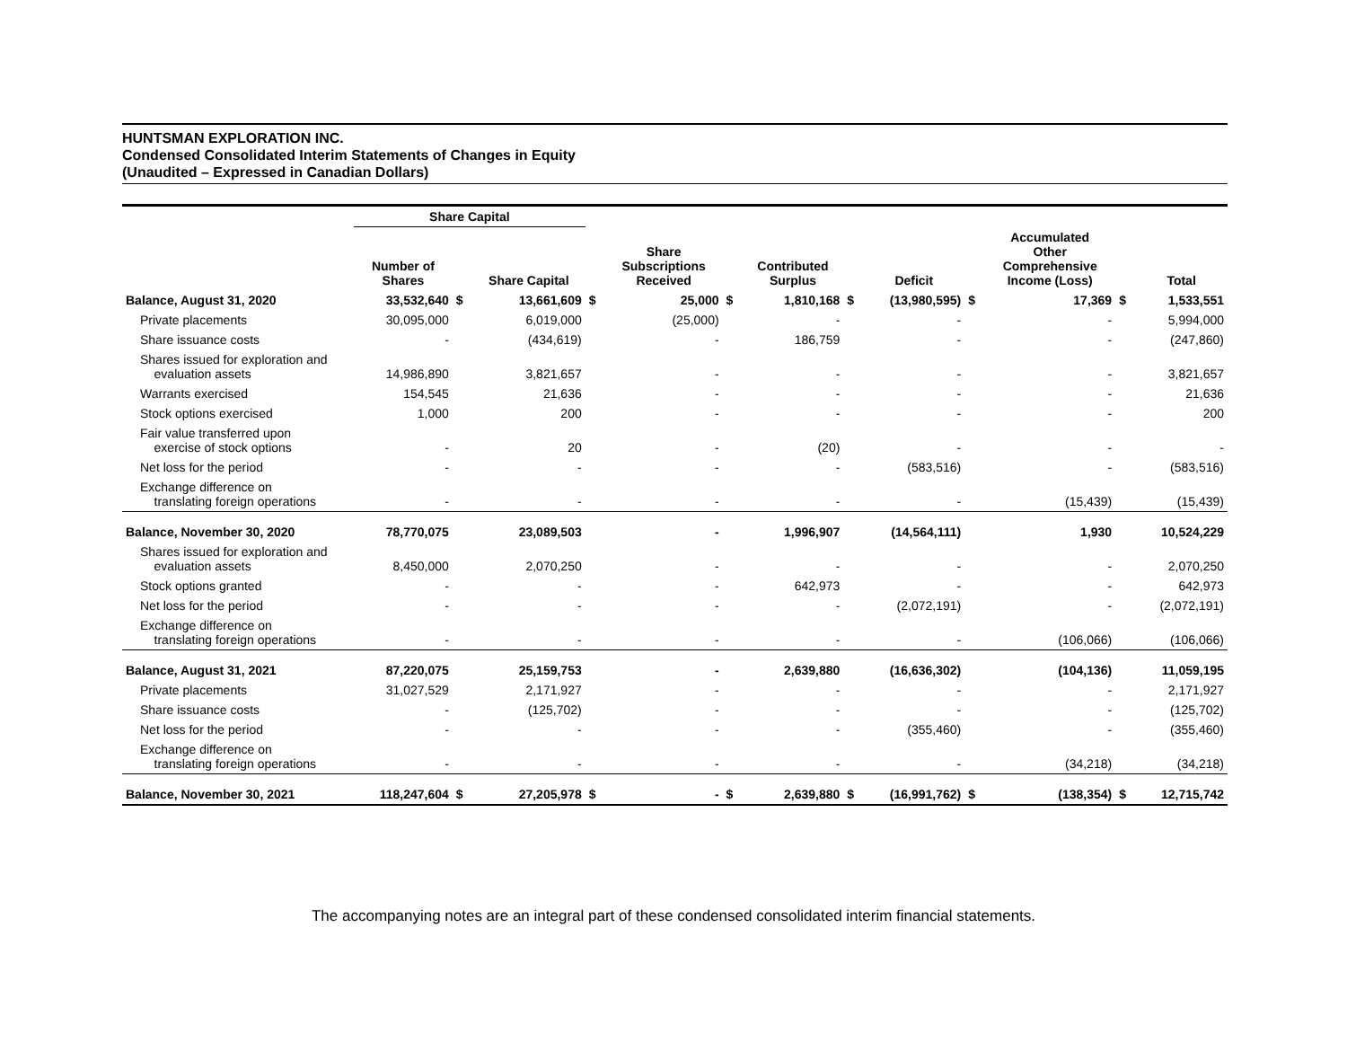HUNTSMAN EXPLORATION INC.
Condensed Consolidated Interim Statements of Changes in Equity
(Unaudited – Expressed in Canadian Dollars)
| | Share Capital | | | | | | | | | | | | |
| --- | --- | --- | --- | --- | --- | --- | --- | --- | --- | --- | --- | --- | --- |
| | Number of Shares | | Share Capital | | Share Subscriptions Received | | Contributed Surplus | | Deficit | | Accumulated Other Comprehensive Income (Loss) | | Total |
| Balance, August 31, 2020 | 33,532,640 | $ | 13,661,609 | $ | 25,000 | $ | 1,810,168 | $ | (13,980,595) | $ | 17,369 | $ | 1,533,551 |
| Private placements | 30,095,000 | | 6,019,000 | | (25,000) | | - | | - | | - | | 5,994,000 |
| Share issuance costs | - | | (434,619) | | - | | 186,759 | | - | | - | | (247,860) |
| Shares issued for exploration and evaluation assets | 14,986,890 | | 3,821,657 | | - | | - | | - | | - | | 3,821,657 |
| Warrants exercised | 154,545 | | 21,636 | | - | | - | | - | | - | | 21,636 |
| Stock options exercised | 1,000 | | 200 | | - | | - | | - | | - | | 200 |
| Fair value transferred upon exercise of stock options | - | | 20 | | - | | (20) | | - | | - | | - |
| Net loss for the period | - | | - | | - | | - | | (583,516) | | - | | (583,516) |
| Exchange difference on translating foreign operations | - | | - | | - | | - | | - | | (15,439) | | (15,439) |
| Balance, November 30, 2020 | 78,770,075 | | 23,089,503 | | - | | 1,996,907 | | (14,564,111) | | 1,930 | | 10,524,229 |
| Shares issued for exploration and evaluation assets | 8,450,000 | | 2,070,250 | | - | | - | | - | | - | | 2,070,250 |
| Stock options granted | - | | - | | - | | 642,973 | | - | | - | | 642,973 |
| Net loss for the period | - | | - | | - | | - | | (2,072,191) | | - | | (2,072,191) |
| Exchange difference on translating foreign operations | - | | - | | - | | - | | - | | (106,066) | | (106,066) |
| Balance, August 31, 2021 | 87,220,075 | | 25,159,753 | | - | | 2,639,880 | | (16,636,302) | | (104,136) | | 11,059,195 |
| Private placements | 31,027,529 | | 2,171,927 | | - | | - | | - | | - | | 2,171,927 |
| Share issuance costs | - | | (125,702) | | - | | - | | - | | - | | (125,702) |
| Net loss for the period | - | | - | | - | | - | | (355,460) | | - | | (355,460) |
| Exchange difference on translating foreign operations | - | | - | | - | | - | | - | | (34,218) | | (34,218) |
| Balance, November 30, 2021 | 118,247,604 | $ | 27,205,978 | $ | - | $ | 2,639,880 | $ | (16,991,762) | $ | (138,354) | $ | 12,715,742 |
The accompanying notes are an integral part of these condensed consolidated interim financial statements.